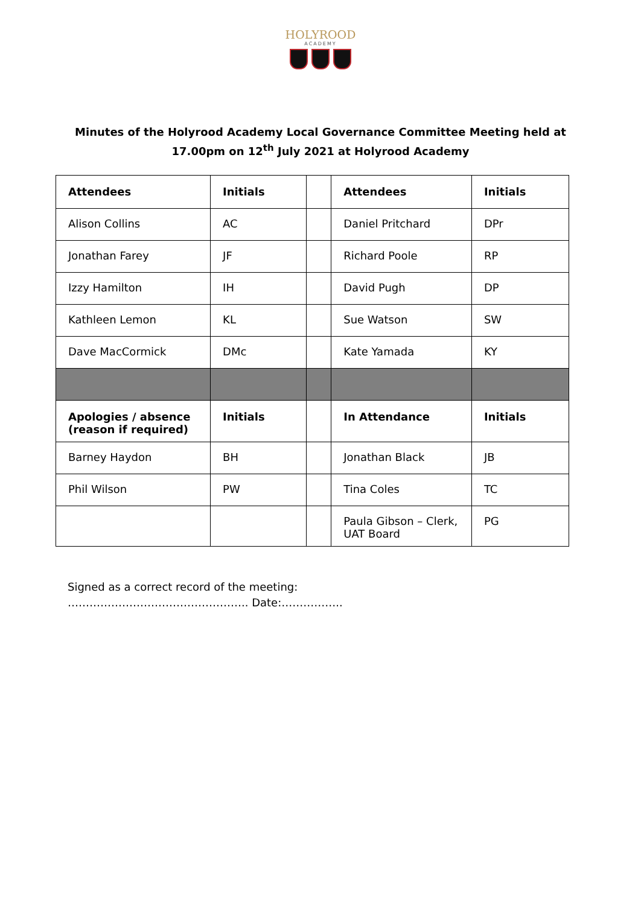HOLYROOD
ACADEMY
Minutes of the Holyrood Academy Local Governance Committee Meeting held at 17.00pm on 12<sup>th</sup> July 2021 at Holyrood Academy
| Attendees | Initials | | Attendees | Initials |
| Alison Collins | AC | | Daniel Pritchard | DPr |
| Jonathan Farey | JF | | Richard Poole | RP |
| Izzy Hamilton | IH | | David Pugh | DP |
| Kathleen Lemon | KL | | Sue Watson | SW |
| Dave MacCormick | DMc | | Kate Yamada | KY |
| Apologies / absence (reason if required) | Initials | | In Attendance | Initials |
| Barney Haydon | BH | | Jonathan Black | JB |
| Phil Wilson | PW | | Tina Coles | TC |
| | | | Paula Gibson – Clerk, UAT Board | PG |
Signed as a correct record of the meeting:
………………………………………….. Date:……………..